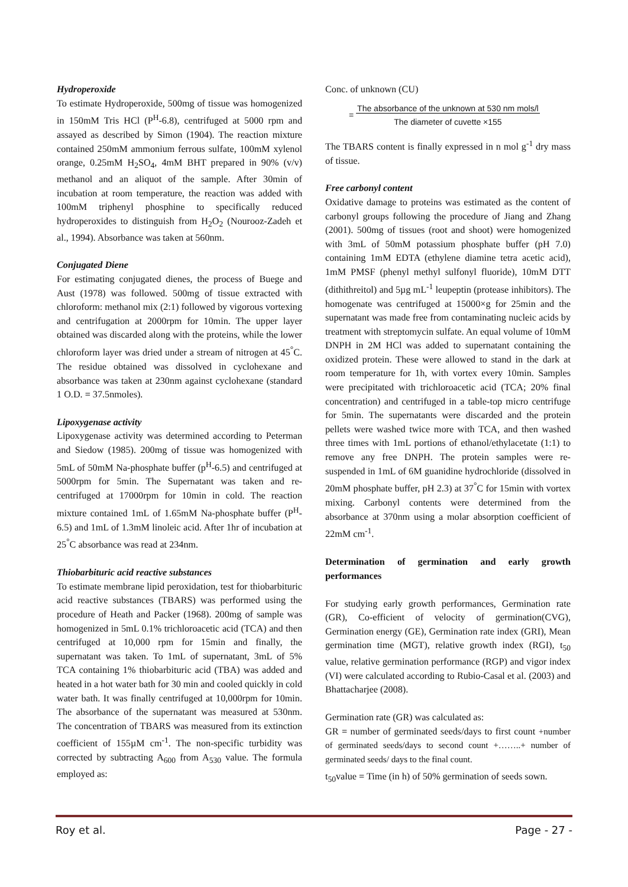Hydroperoxide
To estimate Hydroperoxide, 500mg of tissue was homogenized in 150mM Tris HCl (P<sup>H</sup>-6.8), centrifuged at 5000 rpm and assayed as described by Simon (1904). The reaction mixture contained 250mM ammonium ferrous sulfate, 100mM xylenol orange, 0.25mM H<sub>2</sub>SO<sub>4</sub>, 4mM BHT prepared in 90% (v/v) methanol and an aliquot of the sample. After 30min of incubation at room temperature, the reaction was added with 100mM triphenyl phosphine to specifically reduced hydroperoxides to distinguish from H<sub>2</sub>O<sub>2</sub> (Nourooz-Zadeh et al., 1994). Absorbance was taken at 560nm.
Conjugated Diene
For estimating conjugated dienes, the process of Buege and Aust (1978) was followed. 500mg of tissue extracted with chloroform: methanol mix (2:1) followed by vigorous vortexing and centrifugation at 2000rpm for 10min. The upper layer obtained was discarded along with the proteins, while the lower chloroform layer was dried under a stream of nitrogen at 45<sup>°</sup>C. The residue obtained was dissolved in cyclohexane and absorbance was taken at 230nm against cyclohexane (standard 1 O.D. = 37.5nmoles).
Lipoxygenase activity
Lipoxygenase activity was determined according to Peterman and Siedow (1985). 200mg of tissue was homogenized with 5mL of 50mM Na-phosphate buffer (p<sup>H</sup>-6.5) and centrifuged at 5000rpm for 5min. The Supernatant was taken and re-centrifuged at 17000rpm for 10min in cold. The reaction mixture contained 1mL of 1.65mM Na-phosphate buffer (P<sup>H</sup>-6.5) and 1mL of 1.3mM linoleic acid. After 1hr of incubation at 25<sup>°</sup>C absorbance was read at 234nm.
Thiobarbituric acid reactive substances
To estimate membrane lipid peroxidation, test for thiobarbituric acid reactive substances (TBARS) was performed using the procedure of Heath and Packer (1968). 200mg of sample was homogenized in 5mL 0.1% trichloroacetic acid (TCA) and then centrifuged at 10,000 rpm for 15min and finally, the supernatant was taken. To 1mL of supernatant, 3mL of 5% TCA containing 1% thiobarbituric acid (TBA) was added and heated in a hot water bath for 30 min and cooled quickly in cold water bath. It was finally centrifuged at 10,000rpm for 10min. The absorbance of the supernatant was measured at 530nm. The concentration of TBARS was measured from its extinction coefficient of 155µM cm<sup>-1</sup>. The non-specific turbidity was corrected by subtracting A<sub>600</sub> from A<sub>530</sub> value. The formula employed as:
Conc. of unknown (CU)
= The absorbance of the unknown at 530 nm mols/l
The diameter of cuvette ×155
The TBARS content is finally expressed in n mol g<sup>-1</sup> dry mass of tissue.
Free carbonyl content
Oxidative damage to proteins was estimated as the content of carbonyl groups following the procedure of Jiang and Zhang (2001). 500mg of tissues (root and shoot) were homogenized with 3mL of 50mM potassium phosphate buffer (pH 7.0) containing 1mM EDTA (ethylene diamine tetra acetic acid), 1mM PMSF (phenyl methyl sulfonyl fluoride), 10mM DTT (dithithreitol) and 5µg mL<sup>-1</sup> leupeptin (protease inhibitors). The homogenate was centrifuged at 15000×g for 25min and the supernatant was made free from contaminating nucleic acids by treatment with streptomycin sulfate. An equal volume of 10mM DNPH in 2M HCl was added to supernatant containing the oxidized protein. These were allowed to stand in the dark at room temperature for 1h, with vortex every 10min. Samples were precipitated with trichloroacetic acid (TCA; 20% final concentration) and centrifuged in a table-top micro centrifuge for 5min. The supernatants were discarded and the protein pellets were washed twice more with TCA, and then washed three times with 1mL portions of ethanol/ethylacetate (1:1) to remove any free DNPH. The protein samples were re-suspended in 1mL of 6M guanidine hydrochloride (dissolved in 20mM phosphate buffer, pH 2.3) at 37<sup>°</sup>C for 15min with vortex mixing. Carbonyl contents were determined from the absorbance at 370nm using a molar absorption coefficient of 22mM cm<sup>-1</sup>.
Determination of germination and early growth performances
For studying early growth performances, Germination rate (GR), Co-efficient of velocity of germination(CVG), Germination energy (GE), Germination rate index (GRI), Mean germination time (MGT), relative growth index (RGI), t<sub>50</sub> value, relative germination performance (RGP) and vigor index (VI) were calculated according to Rubio-Casal et al. (2003) and Bhattacharjee (2008).
Germination rate (GR) was calculated as:
GR = number of germinated seeds/days to first count +number of germinated seeds/days to second count +……..+ number of germinated seeds/ days to the final count.
t<sub>50</sub>value = Time (in h) of 50% germination of seeds sown.
Roy et al. Page - 27 -